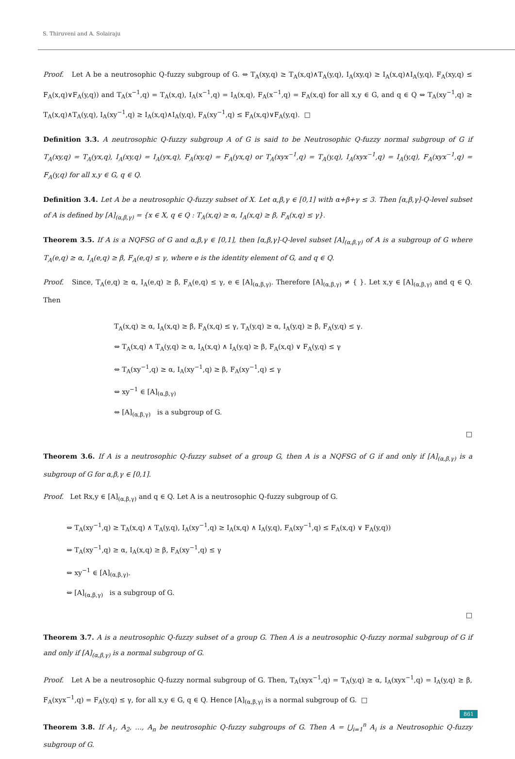S. Thiruveni and A. Solairaju
Proof. Let A be a neutrosophic Q-fuzzy subgroup of G. ⇔ T<sub>A</sub>(xy,q) ≥ T<sub>A</sub>(x,q)∧T<sub>A</sub>(y,q), I<sub>A</sub>(xy,q) ≥ I<sub>A</sub>(x,q)∧I<sub>A</sub>(y,q), F<sub>A</sub>(xy,q) ≤ F<sub>A</sub>(x,q)∨F<sub>A</sub>(y,q)) and T<sub>A</sub>(x<sup>−1</sup>,q) = T<sub>A</sub>(x,q), I<sub>A</sub>(x<sup>−1</sup>,q) = I<sub>A</sub>(x,q), F<sub>A</sub>(x<sup>−1</sup>,q) = F<sub>A</sub>(x,q) for all x,y ∈ G, and q ∈ Q ⇔ T<sub>A</sub>(xy<sup>−1</sup>,q) ≥ T<sub>A</sub>(x,q)∧T<sub>A</sub>(y,q), I<sub>A</sub>(xy<sup>−1</sup>,q) ≥ I<sub>A</sub>(x,q)∧I<sub>A</sub>(y,q), F<sub>A</sub>(xy<sup>−1</sup>,q) ≤ F<sub>A</sub>(x,q)∨F<sub>A</sub>(y,q). □
Definition 3.3. A neutrosophic Q-fuzzy subgroup A of G is said to be Neutrosophic Q-fuzzy normal subgroup of G if T<sub>A</sub>(xy,q) = T<sub>A</sub>(yx,q), I<sub>A</sub>(xy,q) = I<sub>A</sub>(yx,q), F<sub>A</sub>(xy,q) = F<sub>A</sub>(yx,q) or T<sub>A</sub>(xyx<sup>−1</sup>,q) = T<sub>A</sub>(y,q), I<sub>A</sub>(xyx<sup>−1</sup>,q) = I<sub>A</sub>(y,q), F<sub>A</sub>(xyx<sup>−1</sup>,q) = F<sub>A</sub>(y,q) for all x,y ∈ G, q ∈ Q.
Definition 3.4. Let A be a neutrosophic Q-fuzzy subset of X. Let α,β,γ ∈ [0,1] with α+β+γ ≤ 3. Then [α,β,γ]-Q-level subset of A is defined by [A]<sub>(α,β,γ)</sub> = {x ∈ X, q ∈ Q : T<sub>A</sub>(x,q) ≥ α, I<sub>A</sub>(x,q) ≥ β, F<sub>A</sub>(x,q) ≤ γ}.
Theorem 3.5. If A is a NQFSG of G and α,β,γ ∈ [0,1], then [α,β,γ]-Q-level subset [A]<sub>(α,β,γ)</sub> of A is a subgroup of G where T<sub>A</sub>(e,q) ≥ α, I<sub>A</sub>(e,q) ≥ β, F<sub>A</sub>(e,q) ≤ γ, where e is the identity element of G, and q ∈ Q.
Proof. Since, T<sub>A</sub>(e,q) ≥ α, I<sub>A</sub>(e,q) ≥ β, F<sub>A</sub>(e,q) ≤ γ, e ∈ [A]<sub>(α,β,γ)</sub>. Therefore [A]<sub>(α,β,γ)</sub> ≠ { }. Let x,y ∈ [A]<sub>(α,β,γ)</sub> and q ∈ Q. Then
T<sub>A</sub>(x,q) ≥ α, I<sub>A</sub>(x,q) ≥ β, F<sub>A</sub>(x,q) ≤ γ, T<sub>A</sub>(y,q) ≥ α, I<sub>A</sub>(y,q) ≥ β, F<sub>A</sub>(y,q) ≤ γ.
⇔ T<sub>A</sub>(x,q) ∧ T<sub>A</sub>(y,q) ≥ α, I<sub>A</sub>(x,q) ∧ I<sub>A</sub>(y,q) ≥ β, F<sub>A</sub>(x,q) ∨ F<sub>A</sub>(y,q) ≤ γ
⇔ T<sub>A</sub>(xy<sup>−1</sup>,q) ≥ α, I<sub>A</sub>(xy<sup>−1</sup>,q) ≥ β, F<sub>A</sub>(xy<sup>−1</sup>,q) ≤ γ
⇔ xy<sup>−1</sup> ∈ [A]<sub>(α,β,γ)</sub>
⇔ [A]<sub>(α,β,γ)</sub> is a subgroup of G.
□
Theorem 3.6. If A is a neutrosophic Q-fuzzy subset of a group G, then A is a NQFSG of G if and only if [A]<sub>(α,β,γ)</sub> is a subgroup of G for α,β,γ ∈ [0,1].
Proof. Let Rx,y ∈ [A]<sub>(α,β,γ)</sub> and q ∈ Q. Let A is a neutrosophic Q-fuzzy subgroup of G.
⇔ T<sub>A</sub>(xy<sup>−1</sup>,q) ≥ T<sub>A</sub>(x,q) ∧ T<sub>A</sub>(y,q), I<sub>A</sub>(xy<sup>−1</sup>,q) ≥ I<sub>A</sub>(x,q) ∧ I<sub>A</sub>(y,q), F<sub>A</sub>(xy<sup>−1</sup>,q) ≤ F<sub>A</sub>(x,q) ∨ F<sub>A</sub>(y,q))
⇔ T<sub>A</sub>(xy<sup>−1</sup>,q) ≥ α, I<sub>A</sub>(x,q) ≥ β, F<sub>A</sub>(xy<sup>−1</sup>,q) ≤ γ
⇔ xy<sup>−1</sup> ∈ [A]<sub>(α,β,γ)</sub>.
⇔ [A]<sub>(α,β,γ)</sub> is a subgroup of G.
□
Theorem 3.7. A is a neutrosophic Q-fuzzy subset of a group G. Then A is a neutrosophic Q-fuzzy normal subgroup of G if and only if [A]<sub>(α,β,γ)</sub> is a normal subgroup of G.
Proof. Let A be a neutrosophic Q-fuzzy normal subgroup of G. Then, T<sub>A</sub>(xyx<sup>−1</sup>,q) = T<sub>A</sub>(y,q) ≥ α, I<sub>A</sub>(xyx<sup>−1</sup>,q) = I<sub>A</sub>(y,q) ≥ β, F<sub>A</sub>(xyx<sup>−1</sup>,q) = F<sub>A</sub>(y,q) ≤ γ, for all x,y ∈ G, q ∈ Q. Hence [A]<sub>(α,β,γ)</sub> is a normal subgroup of G. □
Theorem 3.8. If A<sub>1</sub>, A<sub>2</sub>, …, A<sub>n</sub> be neutrosophic Q-fuzzy subgroups of G. Then A = ⋃<sub>i=1</sub><sup>n</sup> A<sub>i</sub> is a Neutrosophic Q-fuzzy subgroup of G.
861